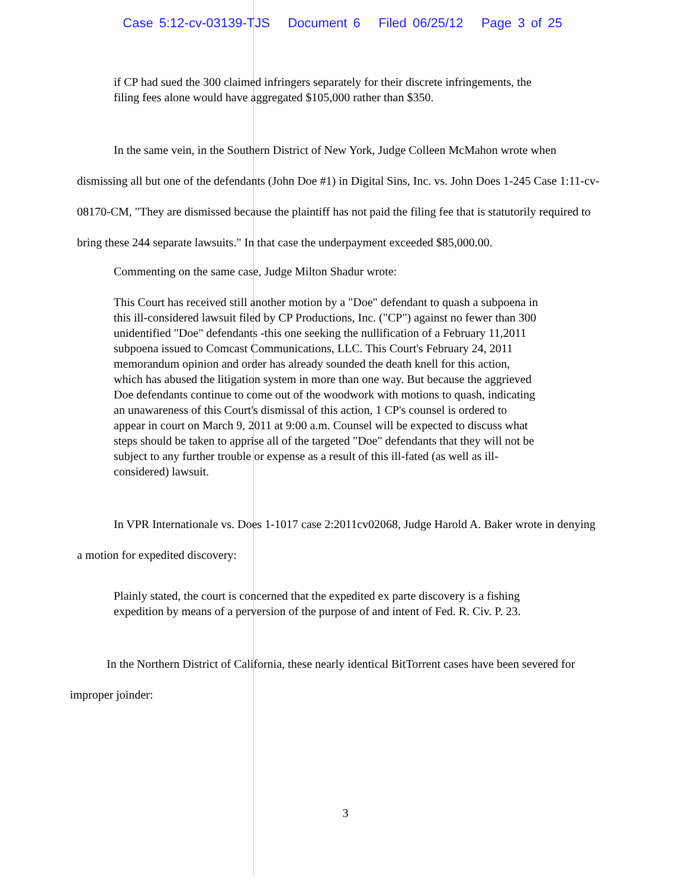Case 5:12-cv-03139-TJS Document 6 Filed 06/25/12 Page 3 of 25
if CP had sued the 300 claimed infringers separately for their discrete infringements, the filing fees alone would have aggregated $105,000 rather than $350.
In the same vein, in the Southern District of New York, Judge Colleen McMahon wrote when dismissing all but one of the defendants (John Doe #1) in Digital Sins, Inc. vs. John Does 1-245 Case 1:11-cv-08170-CM, "They are dismissed because the plaintiff has not paid the filing fee that is statutorily required to bring these 244 separate lawsuits." In that case the underpayment exceeded $85,000.00.
Commenting on the same case, Judge Milton Shadur wrote:
This Court has received still another motion by a "Doe" defendant to quash a subpoena in this ill-considered lawsuit filed by CP Productions, Inc. ("CP") against no fewer than 300 unidentified "Doe" defendants -this one seeking the nullification of a February 11,2011 subpoena issued to Comcast Communications, LLC. This Court's February 24, 2011 memorandum opinion and order has already sounded the death knell for this action, which has abused the litigation system in more than one way. But because the aggrieved Doe defendants continue to come out of the woodwork with motions to quash, indicating an unawareness of this Court's dismissal of this action, 1 CP's counsel is ordered to appear in court on March 9, 2011 at 9:00 a.m. Counsel will be expected to discuss what steps should be taken to apprise all of the targeted "Doe" defendants that they will not be subject to any further trouble or expense as a result of this ill-fated (as well as ill-considered) lawsuit.
In VPR Internationale vs. Does 1-1017 case 2:2011cv02068, Judge Harold A. Baker wrote in denying a motion for expedited discovery:
Plainly stated, the court is concerned that the expedited ex parte discovery is a fishing expedition by means of a perversion of the purpose of and intent of Fed. R. Civ. P. 23.
In the Northern District of California, these nearly identical BitTorrent cases have been severed for improper joinder:
3